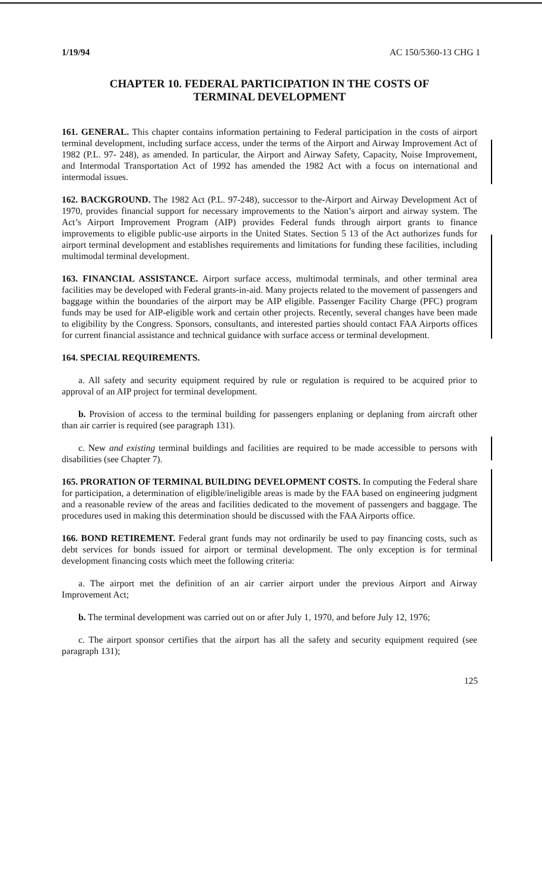1/19/94 AC 150/5360-13 CHG 1
CHAPTER 10. FEDERAL PARTICIPATION IN THE COSTS OF
TERMINAL DEVELOPMENT
161. GENERAL. This chapter contains information pertaining to Federal participation in the costs of airport terminal development, including surface access, under the terms of the Airport and Airway Improvement Act of 1982 (P.L. 97- 248), as amended. In particular, the Airport and Airway Safety, Capacity, Noise Improvement, and Intermodal Transportation Act of 1992 has amended the 1982 Act with a focus on international and intermodal issues.
162. BACKGROUND. The 1982 Act (P.L. 97-248), successor to the-Airport and Airway Development Act of 1970, provides financial support for necessary improvements to the Nation’s airport and airway system. The Act’s Airport Improvement Program (AIP) provides Federal funds through airport grants to finance improvements to eligible public-use airports in the United States. Section 5 13 of the Act authorizes funds for airport terminal development and establishes requirements and limitations for funding these facilities, including multimodal terminal development.
163. FINANCIAL ASSISTANCE. Airport surface access, multimodal terminals, and other terminal area facilities may be developed with Federal grants-in-aid. Many projects related to the movement of passengers and baggage within the boundaries of the airport may be AIP eligible. Passenger Facility Charge (PFC) program funds may be used for AIP-eligible work and certain other projects. Recently, several changes have been made to eligibility by the Congress. Sponsors, consultants, and interested parties should contact FAA Airports offices for current financial assistance and technical guidance with surface access or terminal development.
164. SPECIAL REQUIREMENTS.
a. All safety and security equipment required by rule or regulation is required to be acquired prior to approval of an AIP project for terminal development.
b. Provision of access to the terminal building for passengers enplaning or deplaning from aircraft other than air carrier is required (see paragraph 131).
c. New and existing terminal buildings and facilities are required to be made accessible to persons with disabilities (see Chapter 7).
165. PRORATION OF TERMINAL BUILDING DEVELOPMENT COSTS. In computing the Federal share for participation, a determination of eligible/ineligible areas is made by the FAA based on engineering judgment and a reasonable review of the areas and facilities dedicated to the movement of passengers and baggage. The procedures used in making this determination should be discussed with the FAA Airports office.
166. BOND RETIREMENT. Federal grant funds may not ordinarily be used to pay financing costs, such as debt services for bonds issued for airport or terminal development. The only exception is for terminal development financing costs which meet the following criteria:
a. The airport met the definition of an air carrier airport under the previous Airport and Airway Improvement Act;
b. The terminal development was carried out on or after July 1, 1970, and before July 12, 1976;
c. The airport sponsor certifies that the airport has all the safety and security equipment required (see paragraph 131);
125